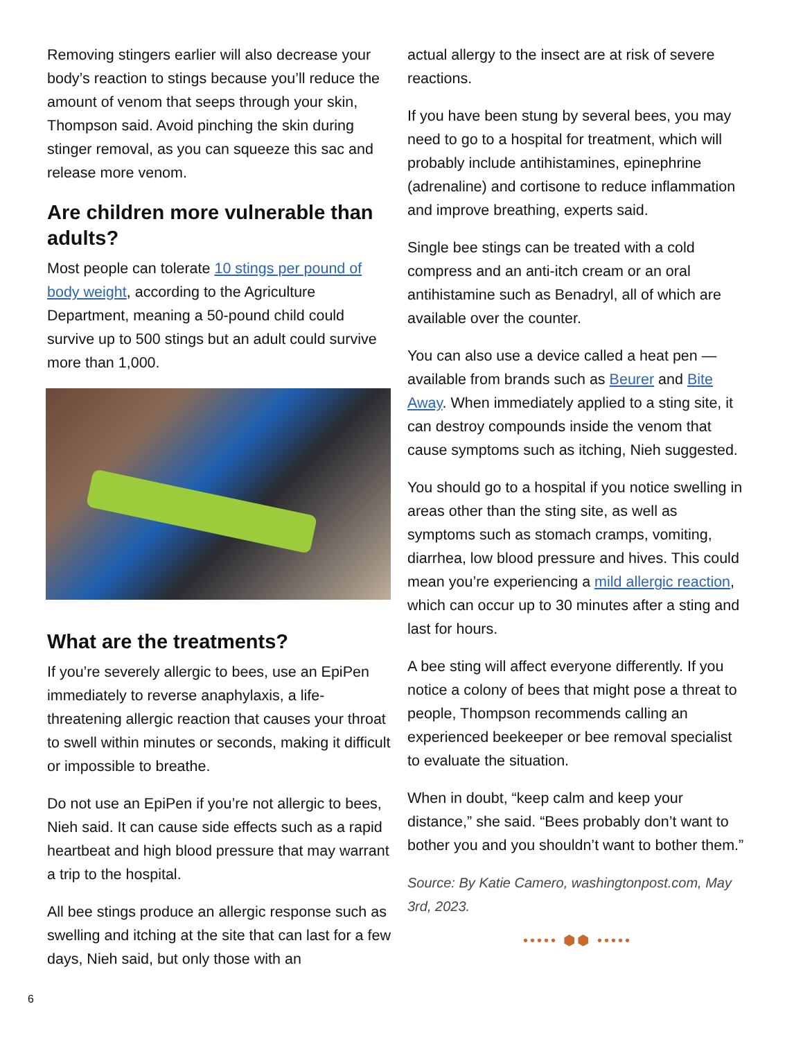Removing stingers earlier will also decrease your body’s reaction to stings because you’ll reduce the amount of venom that seeps through your skin, Thompson said. Avoid pinching the skin during stinger removal, as you can squeeze this sac and release more venom.
Are children more vulnerable than adults?
Most people can tolerate 10 stings per pound of body weight, according to the Agriculture Department, meaning a 50-pound child could survive up to 500 stings but an adult could survive more than 1,000.
What are the treatments?
If you’re severely allergic to bees, use an EpiPen immediately to reverse anaphylaxis, a life-threatening allergic reaction that causes your throat to swell within minutes or seconds, making it difficult or impossible to breathe.
Do not use an EpiPen if you’re not allergic to bees, Nieh said. It can cause side effects such as a rapid heartbeat and high blood pressure that may warrant a trip to the hospital.
All bee stings produce an allergic response such as swelling and itching at the site that can last for a few days, Nieh said, but only those with an
actual allergy to the insect are at risk of severe reactions.
If you have been stung by several bees, you may need to go to a hospital for treatment, which will probably include antihistamines, epinephrine (adrenaline) and cortisone to reduce inflammation and improve breathing, experts said.
Single bee stings can be treated with a cold compress and an anti-itch cream or an oral antihistamine such as Benadryl, all of which are available over the counter.
You can also use a device called a heat pen — available from brands such as Beurer and Bite Away. When immediately applied to a sting site, it can destroy compounds inside the venom that cause symptoms such as itching, Nieh suggested.
You should go to a hospital if you notice swelling in areas other than the sting site, as well as symptoms such as stomach cramps, vomiting, diarrhea, low blood pressure and hives. This could mean you’re experiencing a mild allergic reaction, which can occur up to 30 minutes after a sting and last for hours.
A bee sting will affect everyone differently. If you notice a colony of bees that might pose a threat to people, Thompson recommends calling an experienced beekeeper or bee removal specialist to evaluate the situation.
When in doubt, “keep calm and keep your distance,” she said. “Bees probably don’t want to bother you and you shouldn’t want to bother them.”
Source: By Katie Camero, washingtonpost.com, May 3rd, 2023.
••••• ⬢⬢ •••••
6